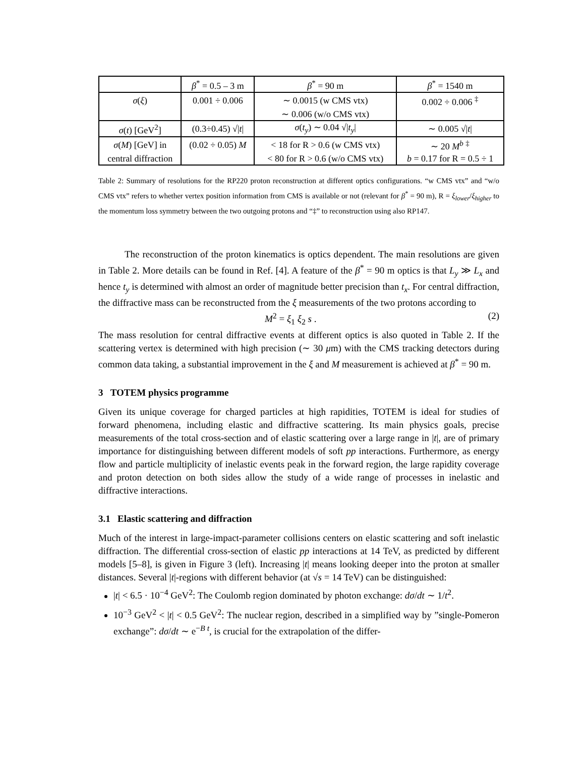| | β<sup>*</sup> = 0.5 – 3 m | β<sup>*</sup> = 90 m | β<sup>*</sup> = 1540 m |
| σ ( ξ ) | 0.001 ÷ 0.006 | ∼ 0.0015 (w CMS vtx) | 0.002 ÷ 0.006 <sup>‡</sup> |
| | | ∼ 0.006 (w/o CMS vtx) | |
| σ ( t ) [GeV<sup>2</sup>] | (0.3÷0.45) √/ t / | σ ( t<sub>y</sub> ) ∼ 0.04 √/ t<sub>y</sub> / | ∼ 0.005 √/ t / |
| σ ( M ) [GeV] in | (0.02 ÷ 0.05) M | < 18 for R > 0.6 (w CMS vtx) | ∼ 20 M<sup>b</sup> <sup>‡</sup> |
| central diffraction | | < 80 for R > 0.6 (w/o CMS vtx) | b = 0.17 for R = 0.5 ÷ 1 |
Table 2: Summary of resolutions for the RP220 proton reconstruction at different optics configurations. “w CMS vtx” and “w/o CMS vtx” refers to whether vertex position information from CMS is available or not (relevant for β<sup>*</sup> = 90 m), R = ξ<sub>lower</sub>/ξ<sub>higher</sub> to the momentum loss symmetry between the two outgoing protons and “‡” to reconstruction using also RP147.
The reconstruction of the proton kinematics is optics dependent. The main resolutions are given in Table 2. More details can be found in Ref. [4]. A feature of the β<sup>*</sup> = 90 m optics is that L<sub>y</sub> ≫ L<sub>x</sub> and hence t<sub>y</sub> is determined with almost an order of magnitude better precision than t<sub>x</sub>. For central diffraction, the diffractive mass can be reconstructed from the ξ measurements of the two protons according to
M<sup>2</sup> = ξ<sub>1</sub> ξ<sub>2</sub> s . (2)
The mass resolution for central diffractive events at different optics is also quoted in Table 2. If the scattering vertex is determined with high precision (∼ 30 μm) with the CMS tracking detectors during common data taking, a substantial improvement in the ξ and M measurement is achieved at β<sup>*</sup> = 90 m.
3 TOTEM physics programme
Given its unique coverage for charged particles at high rapidities, TOTEM is ideal for studies of forward phenomena, including elastic and diffractive scattering. Its main physics goals, precise measurements of the total cross-section and of elastic scattering over a large range in |t|, are of primary importance for distinguishing between different models of soft pp interactions. Furthermore, as energy flow and particle multiplicity of inelastic events peak in the forward region, the large rapidity coverage and proton detection on both sides allow the study of a wide range of processes in inelastic and diffractive interactions.
3.1 Elastic scattering and diffraction
Much of the interest in large-impact-parameter collisions centers on elastic scattering and soft inelastic diffraction. The differential cross-section of elastic pp interactions at 14 TeV, as predicted by different models [5–8], is given in Figure 3 (left). Increasing |t| means looking deeper into the proton at smaller distances. Several |t|-regions with different behavior (at √s = 14 TeV) can be distinguished:
|t| < 6.5 · 10<sup>−4</sup> GeV<sup>2</sup>: The Coulomb region dominated by photon exchange: dσ/dt ∼ 1/t<sup>2</sup>.
10<sup>−3</sup> GeV<sup>2</sup> < |t| < 0.5 GeV<sup>2</sup>: The nuclear region, described in a simplified way by ”single-Pomeron exchange”: dσ/dt ∼ e<sup>−B t</sup>, is crucial for the extrapolation of the differ-